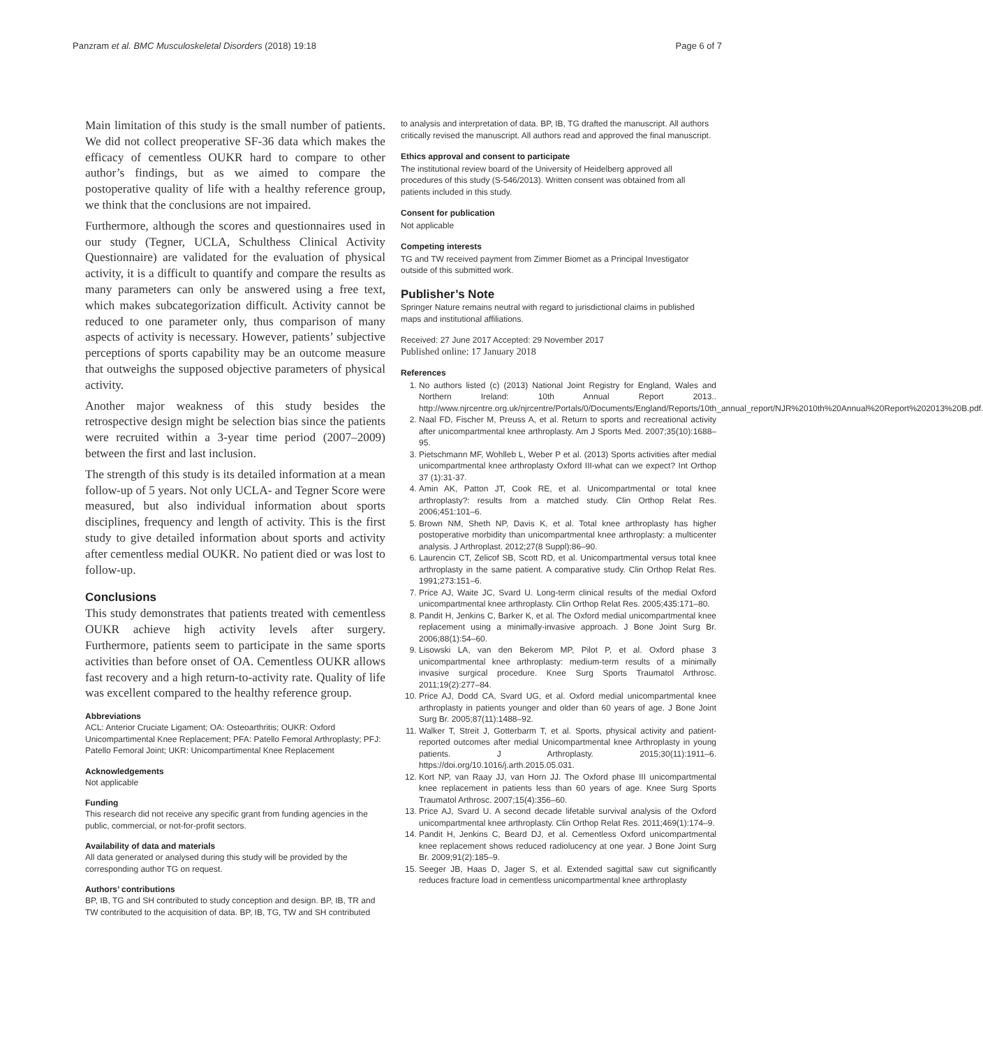Panzram et al. BMC Musculoskeletal Disorders (2018) 19:18 Page 6 of 7
Main limitation of this study is the small number of patients. We did not collect preoperative SF-36 data which makes the efficacy of cementless OUKR hard to compare to other author’s findings, but as we aimed to compare the postoperative quality of life with a healthy reference group, we think that the conclusions are not impaired.
Furthermore, although the scores and questionnaires used in our study (Tegner, UCLA, Schulthess Clinical Activity Questionnaire) are validated for the evaluation of physical activity, it is a difficult to quantify and compare the results as many parameters can only be answered using a free text, which makes subcategorization difficult. Activity cannot be reduced to one parameter only, thus comparison of many aspects of activity is necessary. However, patients’ subjective perceptions of sports capability may be an outcome measure that outweighs the supposed objective parameters of physical activity.
Another major weakness of this study besides the retrospective design might be selection bias since the patients were recruited within a 3-year time period (2007–2009) between the first and last inclusion.
The strength of this study is its detailed information at a mean follow-up of 5 years. Not only UCLA- and Tegner Score were measured, but also individual information about sports disciplines, frequency and length of activity. This is the first study to give detailed information about sports and activity after cementless medial OUKR. No patient died or was lost to follow-up.
Conclusions
This study demonstrates that patients treated with cementless OUKR achieve high activity levels after surgery. Furthermore, patients seem to participate in the same sports activities than before onset of OA. Cementless OUKR allows fast recovery and a high return-to-activity rate. Quality of life was excellent compared to the healthy reference group.
Abbreviations
ACL: Anterior Cruciate Ligament; OA: Osteoarthritis; OUKR: Oxford Unicompartimental Knee Replacement; PFA: Patello Femoral Arthroplasty; PFJ: Patello Femoral Joint; UKR: Unicompartimental Knee Replacement
Acknowledgements
Not applicable
Funding
This research did not receive any specific grant from funding agencies in the public, commercial, or not-for-profit sectors.
Availability of data and materials
All data generated or analysed during this study will be provided by the corresponding author TG on request.
Authors’ contributions
BP, IB, TG and SH contributed to study conception and design. BP, IB, TR and TW contributed to the acquisition of data. BP, IB, TG, TW and SH contributed
to analysis and interpretation of data. BP, IB, TG drafted the manuscript. All authors critically revised the manuscript. All authors read and approved the final manuscript.
Ethics approval and consent to participate
The institutional review board of the University of Heidelberg approved all procedures of this study (S-546/2013). Written consent was obtained from all patients included in this study.
Consent for publication
Not applicable
Competing interests
TG and TW received payment from Zimmer Biomet as a Principal Investigator outside of this submitted work.
Publisher’s Note
Springer Nature remains neutral with regard to jurisdictional claims in published maps and institutional affiliations.
Received: 27 June 2017 Accepted: 29 November 2017
Published online: 17 January 2018
References
1. No authors listed (c) (2013) National Joint Registry for England, Wales and Northern Ireland: 10th Annual Report 2013.. http://www.njrcentre.org.uk/njrcentre/Portals/0/Documents/England/Reports/10th_annual_report/NJR%2010th%20Annual%20Report%202013%20B.pdf.
2. Naal FD, Fischer M, Preuss A, et al. Return to sports and recreational activity after unicompartmental knee arthroplasty. Am J Sports Med. 2007;35(10):1688–95.
3. Pietschmann MF, Wohlleb L, Weber P et al. (2013) Sports activities after medial unicompartmental knee arthroplasty Oxford III-what can we expect? Int Orthop 37 (1):31-37.
4. Amin AK, Patton JT, Cook RE, et al. Unicompartmental or total knee arthroplasty?: results from a matched study. Clin Orthop Relat Res. 2006;451:101–6.
5. Brown NM, Sheth NP, Davis K, et al. Total knee arthroplasty has higher postoperative morbidity than unicompartmental knee arthroplasty: a multicenter analysis. J Arthroplast. 2012;27(8 Suppl):86–90.
6. Laurencin CT, Zelicof SB, Scott RD, et al. Unicompartmental versus total knee arthroplasty in the same patient. A comparative study. Clin Orthop Relat Res. 1991;273:151–6.
7. Price AJ, Waite JC, Svard U. Long-term clinical results of the medial Oxford unicompartmental knee arthroplasty. Clin Orthop Relat Res. 2005;435:171–80.
8. Pandit H, Jenkins C, Barker K, et al. The Oxford medial unicompartmental knee replacement using a minimally-invasive approach. J Bone Joint Surg Br. 2006;88(1):54–60.
9. Lisowski LA, van den Bekerom MP, Pilot P, et al. Oxford phase 3 unicompartmental knee arthroplasty: medium-term results of a minimally invasive surgical procedure. Knee Surg Sports Traumatol Arthrosc. 2011;19(2):277–84.
10. Price AJ, Dodd CA, Svard UG, et al. Oxford medial unicompartmental knee arthroplasty in patients younger and older than 60 years of age. J Bone Joint Surg Br. 2005;87(11):1488–92.
11. Walker T, Streit J, Gotterbarm T, et al. Sports, physical activity and patient-reported outcomes after medial Unicompartmental knee Arthroplasty in young patients. J Arthroplasty. 2015;30(11):1911–6. https://doi.org/10.1016/j.arth.2015.05.031.
12. Kort NP, van Raay JJ, van Horn JJ. The Oxford phase III unicompartmental knee replacement in patients less than 60 years of age. Knee Surg Sports Traumatol Arthrosc. 2007;15(4):356–60.
13. Price AJ, Svard U. A second decade lifetable survival analysis of the Oxford unicompartmental knee arthroplasty. Clin Orthop Relat Res. 2011;469(1):174–9.
14. Pandit H, Jenkins C, Beard DJ, et al. Cementless Oxford unicompartmental knee replacement shows reduced radiolucency at one year. J Bone Joint Surg Br. 2009;91(2):185–9.
15. Seeger JB, Haas D, Jager S, et al. Extended sagittal saw cut significantly reduces fracture load in cementless unicompartmental knee arthroplasty